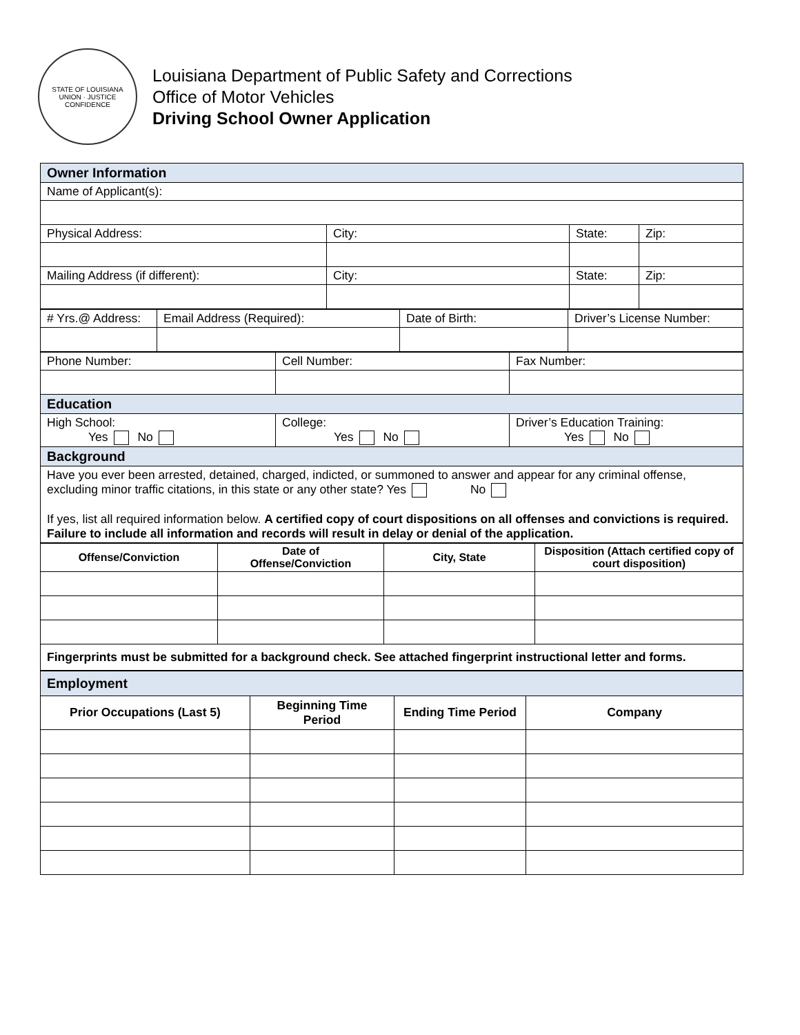STATE OF LOUISIANA
UNION · JUSTICE
CONFIDENCE
Louisiana Department of Public Safety and Corrections
Office of Motor Vehicles
Driving School Owner Application
| Owner Information | | | |
| Name of Applicant(s): | | | |
| Physical Address: | City: | State: | Zip: |
| Mailing Address (if different): | City: | State: | Zip: |
| # Yrs.@ Address: | Email Address (Required): | Date of Birth: | Driver’s License Number: |
| Phone Number: | Cell Number: | Fax Number: |
| Education | | |
| High School: Yes No | College: Yes No | Driver’s Education Training: Yes No |
| Background | | |
| Have you ever been arrested, detained, charged, indicted, or summoned to answer and appear for any criminal offense, excluding minor traffic citations, in this state or any other state? Yes No If yes, list all required information below. A certified copy of court dispositions on all offenses and convictions is required. Failure to include all information and records will result in delay or denial of the application. | | |
| Offense/Conviction | Date of Offense/Conviction | City, State | Disposition (Attach certified copy of court disposition) |
| --- | --- | --- | --- |
| Fingerprints must be submitted for a background check. See attached fingerprint instructional letter and forms. | | | |
| Employment | | | |
| Prior Occupations (Last 5) | Beginning Time Period | Ending Time Period | Company |